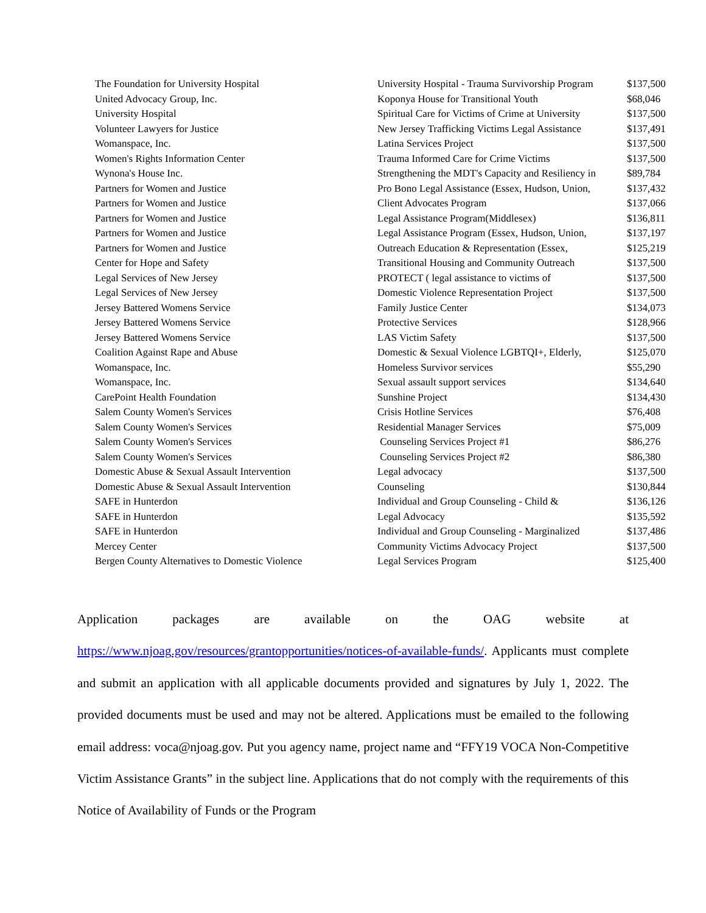| The Foundation for University Hospital | University Hospital - Trauma Survivorship Program | $137,500 |
| United Advocacy Group, Inc. | Koponya House for Transitional Youth | $68,046 |
| University Hospital | Spiritual Care for Victims of Crime at University | $137,500 |
| Volunteer Lawyers for Justice | New Jersey Trafficking Victims Legal Assistance | $137,491 |
| Womanspace, Inc. | Latina Services Project | $137,500 |
| Women's Rights Information Center | Trauma Informed Care for Crime Victims | $137,500 |
| Wynona's House Inc. | Strengthening the MDT's Capacity and Resiliency in | $89,784 |
| Partners for Women and Justice | Pro Bono Legal Assistance (Essex, Hudson, Union, | $137,432 |
| Partners for Women and Justice | Client Advocates Program | $137,066 |
| Partners for Women and Justice | Legal Assistance Program(Middlesex) | $136,811 |
| Partners for Women and Justice | Legal Assistance Program (Essex, Hudson, Union, | $137,197 |
| Partners for Women and Justice | Outreach Education & Representation (Essex, | $125,219 |
| Center for Hope and Safety | Transitional Housing and Community Outreach | $137,500 |
| Legal Services of New Jersey | PROTECT ( legal assistance to victims of | $137,500 |
| Legal Services of New Jersey | Domestic Violence Representation Project | $137,500 |
| Jersey Battered Womens Service | Family Justice Center | $134,073 |
| Jersey Battered Womens Service | Protective Services | $128,966 |
| Jersey Battered Womens Service | LAS Victim Safety | $137,500 |
| Coalition Against Rape and Abuse | Domestic & Sexual Violence LGBTQI+, Elderly, | $125,070 |
| Womanspace, Inc. | Homeless Survivor services | $55,290 |
| Womanspace, Inc. | Sexual assault support services | $134,640 |
| CarePoint Health Foundation | Sunshine Project | $134,430 |
| Salem County Women's Services | Crisis Hotline Services | $76,408 |
| Salem County Women's Services | Residential Manager Services | $75,009 |
| Salem County Women's Services | Counseling Services Project #1 | $86,276 |
| Salem County Women's Services | Counseling Services Project #2 | $86,380 |
| Domestic Abuse & Sexual Assault Intervention | Legal advocacy | $137,500 |
| Domestic Abuse & Sexual Assault Intervention | Counseling | $130,844 |
| SAFE in Hunterdon | Individual and Group Counseling - Child & | $136,126 |
| SAFE in Hunterdon | Legal Advocacy | $135,592 |
| SAFE in Hunterdon | Individual and Group Counseling - Marginalized | $137,486 |
| Mercey Center | Community Victims Advocacy Project | $137,500 |
| Bergen County Alternatives to Domestic Violence | Legal Services Program | $125,400 |
Application packages are available on the OAG website at https://www.njoag.gov/resources/grantopportunities/notices-of-available-funds/. Applicants must complete and submit an application with all applicable documents provided and signatures by July 1, 2022. The provided documents must be used and may not be altered. Applications must be emailed to the following email address: voca@njoag.gov. Put you agency name, project name and “FFY19 VOCA Non-Competitive Victim Assistance Grants” in the subject line. Applications that do not comply with the requirements of this Notice of Availability of Funds or the Program